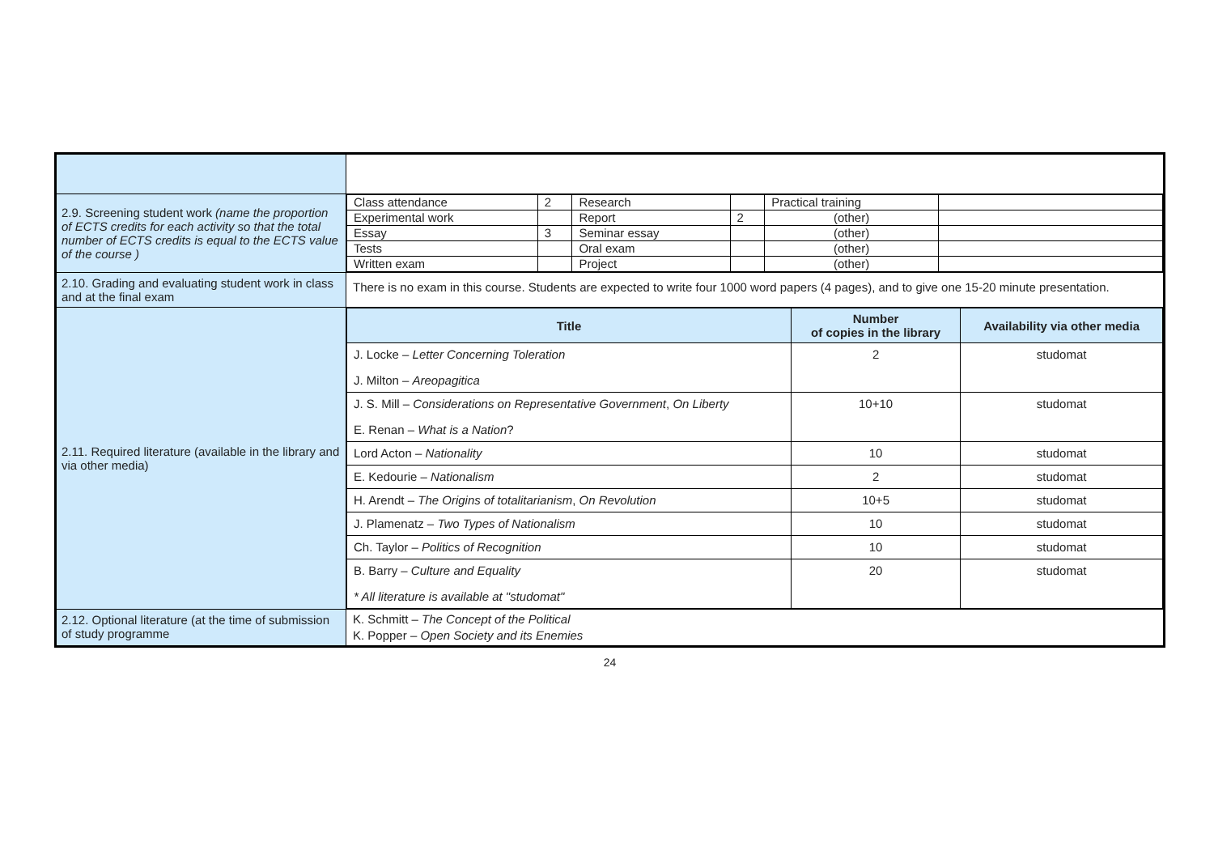| 2.9. Screening student work (name the proportion of ECTS credits for each activity so that the total number of ECTS credits is equal to the ECTS value of the course ) | / Class attendance / 2 / Research / / Practical training / / / Experimental work / / Report / 2 / (other) / / / Essay / 3 / Seminar essay / / (other) / / / Tests / / Oral exam / / (other) / / / Written exam / / Project / / (other) / / |
| 2.10. Grading and evaluating student work in class and at the final exam | There is no exam in this course. Students are expected to write four 1000 word papers (4 pages), and to give one 15-20 minute presentation. |
| 2.11. Required literature (available in the library and via other media) | / Title / Number of copies in the library / Availability via other media / / --- / --- / --- / / J. Locke – Letter Concerning Toleration J. Milton – Areopagitica / 2 / studomat / / J. S. Mill – Considerations on Representative Government , On Liberty E. Renan – What is a Nation ? / 10+10 / studomat / / Lord Acton – Nationality / 10 / studomat / / E. Kedourie – Nationalism / 2 / studomat / / H. Arendt – The Origins of totalitarianism , On Revolution / 10+5 / studomat / / J. Plamenatz – Two Types of Nationalism / 10 / studomat / / Ch. Taylor – Politics of Recognition / 10 / studomat / / B. Barry – Culture and Equality * All literature is available at "studomat" / 20 / studomat / |
| 2.12. Optional literature (at the time of submission of study programme | K. Schmitt – The Concept of the Political K. Popper – Open Society and its Enemies |
24